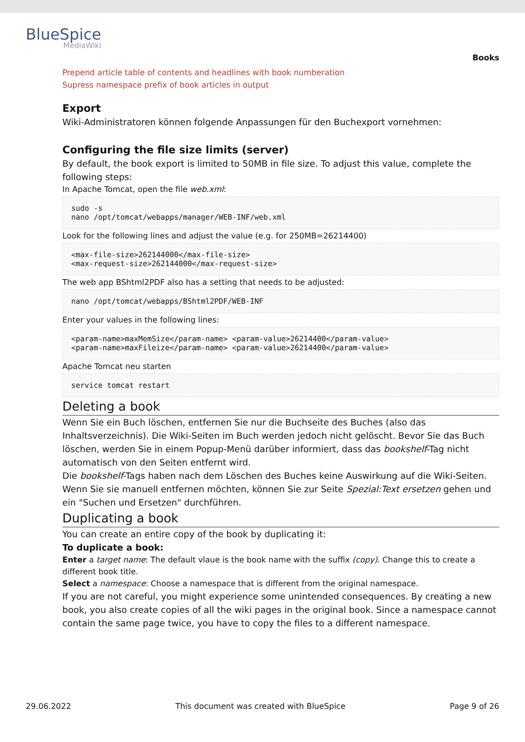BlueSpice
MediaWiki
Books
Prepend article table of contents and headlines with book numberation
Supress namespace prefix of book articles in output
Export
Wiki-Administratoren können folgende Anpassungen für den Buchexport vornehmen:
Configuring the file size limits (server)
By default, the book export is limited to 50MB in file size. To adjust this value, complete the following steps:
In Apache Tomcat, open the file web.xml:
sudo -s
nano /opt/tomcat/webapps/manager/WEB-INF/web.xml
Look for the following lines and adjust the value (e.g. for 250MB=26214400)
<max-file-size>262144000</max-file-size>
<max-request-size>262144000</max-request-size>
The web app BShtml2PDF also has a setting that needs to be adjusted:
nano /opt/tomcat/webapps/BShtml2PDF/WEB-INF
Enter your values in the following lines:
<param-name>maxMemSize</param-name> <param-value>26214400</param-value>
<param-name>maxFileize</param-name> <param-value>26214400</param-value>
Apache Tomcat neu starten
service tomcat restart
Deleting a book
Wenn Sie ein Buch löschen, entfernen Sie nur die Buchseite des Buches (also das Inhaltsverzeichnis). Die Wiki-Seiten im Buch werden jedoch nicht gelöscht. Bevor Sie das Buch löschen, werden Sie in einem Popup-Menü darüber informiert, dass das bookshelf-Tag nicht automatisch von den Seiten entfernt wird.
Die bookshelf-Tags haben nach dem Löschen des Buches keine Auswirkung auf die Wiki-Seiten. Wenn Sie sie manuell entfernen möchten, können Sie zur Seite Spezial:Text ersetzen gehen und ein "Suchen und Ersetzen" durchführen.
Duplicating a book
You can create an entire copy of the book by duplicating it:
To duplicate a book:
Enter a target name: The default vlaue is the book name with the suffix (copy). Change this to create a different book title.
Select a namespace: Choose a namespace that is different from the original namespace.
If you are not careful, you might experience some unintended consequences. By creating a new book, you also create copies of all the wiki pages in the original book. Since a namespace cannot contain the same page twice, you have to copy the files to a different namespace.
29.06.2022 This document was created with BlueSpice Page 9 of 26